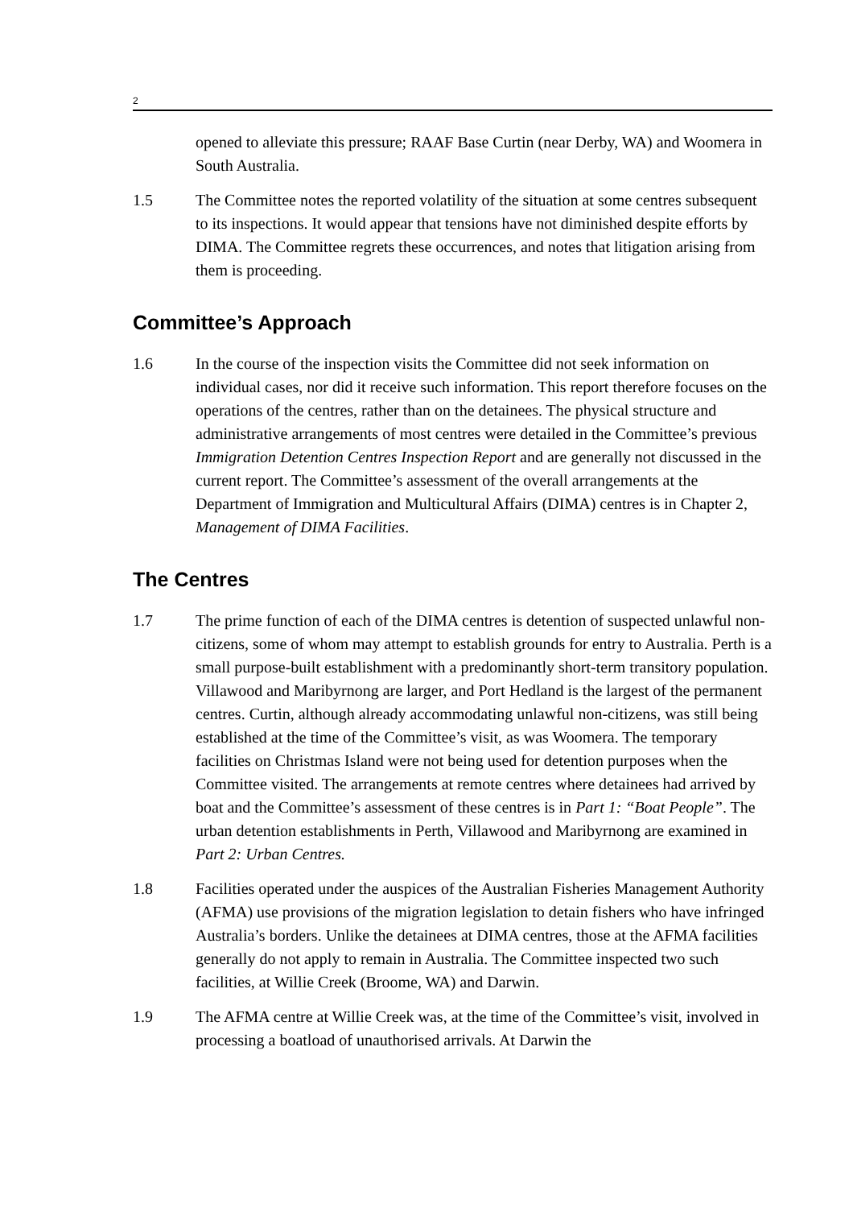2
opened to alleviate this pressure; RAAF Base Curtin (near Derby, WA) and Woomera in South Australia.
1.5 The Committee notes the reported volatility of the situation at some centres subsequent to its inspections. It would appear that tensions have not diminished despite efforts by DIMA. The Committee regrets these occurrences, and notes that litigation arising from them is proceeding.
Committee’s Approach
1.6 In the course of the inspection visits the Committee did not seek information on individual cases, nor did it receive such information. This report therefore focuses on the operations of the centres, rather than on the detainees. The physical structure and administrative arrangements of most centres were detailed in the Committee’s previous Immigration Detention Centres Inspection Report and are generally not discussed in the current report. The Committee’s assessment of the overall arrangements at the Department of Immigration and Multicultural Affairs (DIMA) centres is in Chapter 2, Management of DIMA Facilities.
The Centres
1.7 The prime function of each of the DIMA centres is detention of suspected unlawful non-citizens, some of whom may attempt to establish grounds for entry to Australia. Perth is a small purpose-built establishment with a predominantly short-term transitory population. Villawood and Maribyrnong are larger, and Port Hedland is the largest of the permanent centres. Curtin, although already accommodating unlawful non-citizens, was still being established at the time of the Committee’s visit, as was Woomera. The temporary facilities on Christmas Island were not being used for detention purposes when the Committee visited. The arrangements at remote centres where detainees had arrived by boat and the Committee’s assessment of these centres is in Part 1: “Boat People”. The urban detention establishments in Perth, Villawood and Maribyrnong are examined in Part 2: Urban Centres.
1.8 Facilities operated under the auspices of the Australian Fisheries Management Authority (AFMA) use provisions of the migration legislation to detain fishers who have infringed Australia’s borders. Unlike the detainees at DIMA centres, those at the AFMA facilities generally do not apply to remain in Australia. The Committee inspected two such facilities, at Willie Creek (Broome, WA) and Darwin.
1.9 The AFMA centre at Willie Creek was, at the time of the Committee’s visit, involved in processing a boatload of unauthorised arrivals. At Darwin the